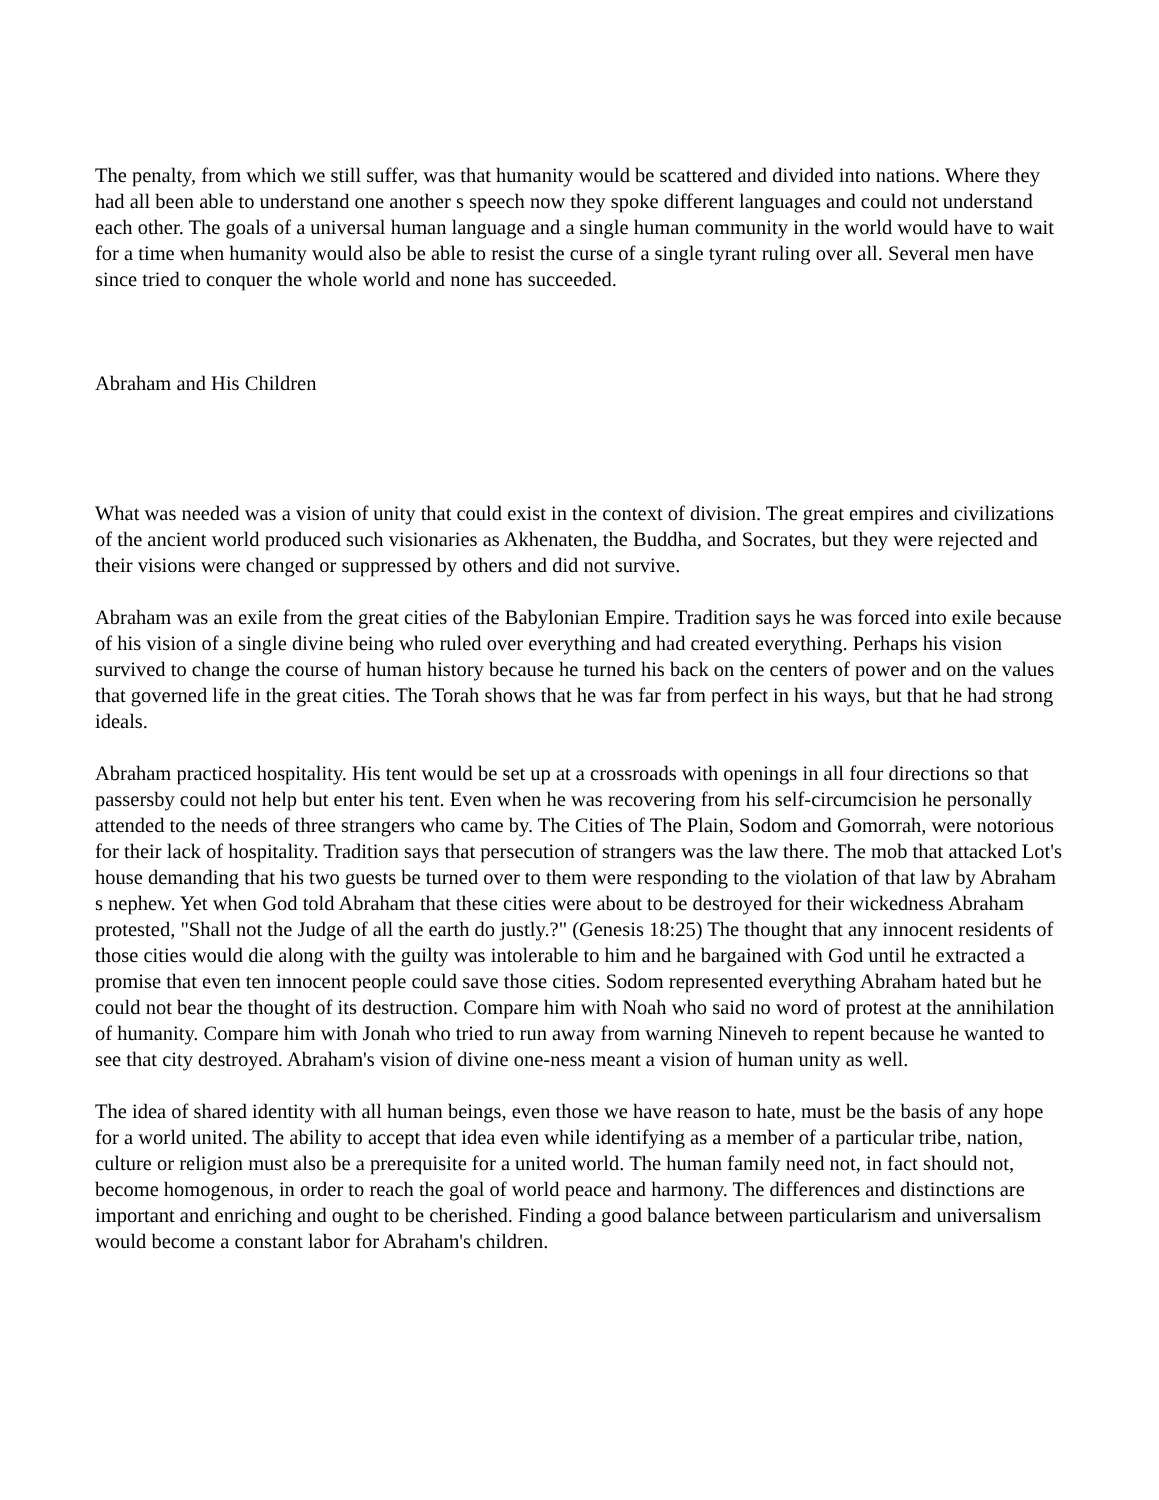The penalty, from which we still suffer, was that humanity would be scattered and divided into nations. Where they had all been able to understand one another s speech now they spoke different languages and could not understand each other. The goals of a universal human language and a single human community in the world would have to wait for a time when humanity would also be able to resist the curse of a single tyrant ruling over all. Several men have since tried to conquer the whole world and none has succeeded.
Abraham and His Children
What was needed was a vision of unity that could exist in the context of division. The great empires and civilizations of the ancient world produced such visionaries as Akhenaten, the Buddha, and Socrates, but they were rejected and their visions were changed or suppressed by others and did not survive.
Abraham was an exile from the great cities of the Babylonian Empire. Tradition says he was forced into exile because of his vision of a single divine being who ruled over everything and had created everything. Perhaps his vision survived to change the course of human history because he turned his back on the centers of power and on the values that governed life in the great cities. The Torah shows that he was far from perfect in his ways, but that he had strong ideals.
Abraham practiced hospitality. His tent would be set up at a crossroads with openings in all four directions so that passersby could not help but enter his tent. Even when he was recovering from his self-circumcision he personally attended to the needs of three strangers who came by. The Cities of The Plain, Sodom and Gomorrah, were notorious for their lack of hospitality. Tradition says that persecution of strangers was the law there. The mob that attacked Lot's house demanding that his two guests be turned over to them were responding to the violation of that law by Abraham s nephew. Yet when God told Abraham that these cities were about to be destroyed for their wickedness Abraham protested, "Shall not the Judge of all the earth do justly.?" (Genesis 18:25) The thought that any innocent residents of those cities would die along with the guilty was intolerable to him and he bargained with God until he extracted a promise that even ten innocent people could save those cities. Sodom represented everything Abraham hated but he could not bear the thought of its destruction. Compare him with Noah who said no word of protest at the annihilation of humanity. Compare him with Jonah who tried to run away from warning Nineveh to repent because he wanted to see that city destroyed. Abraham's vision of divine one-ness meant a vision of human unity as well.
The idea of shared identity with all human beings, even those we have reason to hate, must be the basis of any hope for a world united. The ability to accept that idea even while identifying as a member of a particular tribe, nation, culture or religion must also be a prerequisite for a united world. The human family need not, in fact should not, become homogenous, in order to reach the goal of world peace and harmony. The differences and distinctions are important and enriching and ought to be cherished. Finding a good balance between particularism and universalism would become a constant labor for Abraham's children.